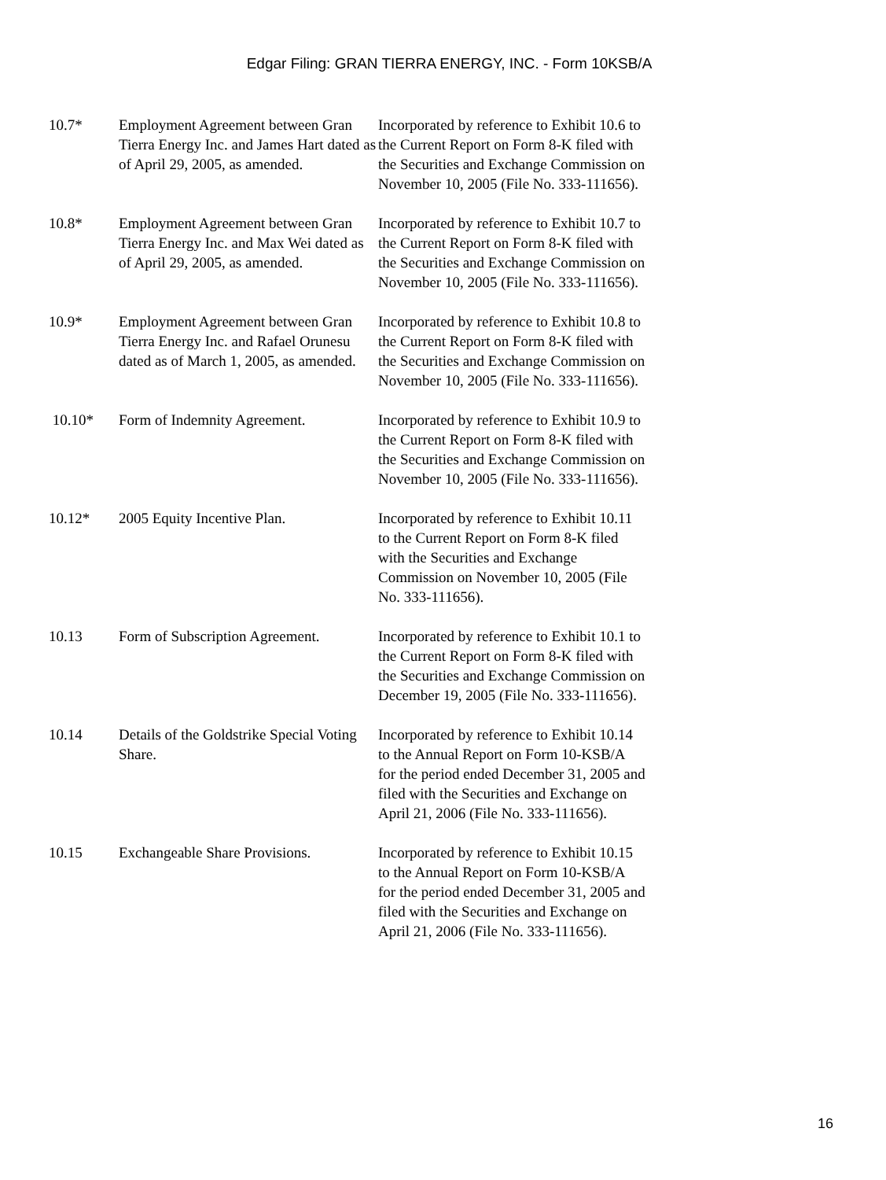Edgar Filing: GRAN TIERRA ENERGY, INC. - Form 10KSB/A
| 10.7* | Employment Agreement between Gran Tierra Energy Inc. and James Hart dated as of April 29, 2005, as amended. | Incorporated by reference to Exhibit 10.6 to the Current Report on Form 8-K filed with the Securities and Exchange Commission on November 10, 2005 (File No. 333-111656). |
| 10.8* | Employment Agreement between Gran Tierra Energy Inc. and Max Wei dated as of April 29, 2005, as amended. | Incorporated by reference to Exhibit 10.7 to the Current Report on Form 8-K filed with the Securities and Exchange Commission on November 10, 2005 (File No. 333-111656). |
| 10.9* | Employment Agreement between Gran Tierra Energy Inc. and Rafael Orunesu dated as of March 1, 2005, as amended. | Incorporated by reference to Exhibit 10.8 to the Current Report on Form 8-K filed with the Securities and Exchange Commission on November 10, 2005 (File No. 333-111656). |
| 10.10* | Form of Indemnity Agreement. | Incorporated by reference to Exhibit 10.9 to the Current Report on Form 8-K filed with the Securities and Exchange Commission on November 10, 2005 (File No. 333-111656). |
| 10.12* | 2005 Equity Incentive Plan. | Incorporated by reference to Exhibit 10.11 to the Current Report on Form 8-K filed with the Securities and Exchange Commission on November 10, 2005 (File No. 333-111656). |
| 10.13 | Form of Subscription Agreement. | Incorporated by reference to Exhibit 10.1 to the Current Report on Form 8-K filed with the Securities and Exchange Commission on December 19, 2005 (File No. 333-111656). |
| 10.14 | Details of the Goldstrike Special Voting Share. | Incorporated by reference to Exhibit 10.14 to the Annual Report on Form 10-KSB/A for the period ended December 31, 2005 and filed with the Securities and Exchange on April 21, 2006 (File No. 333-111656). |
| 10.15 | Exchangeable Share Provisions. | Incorporated by reference to Exhibit 10.15 to the Annual Report on Form 10-KSB/A for the period ended December 31, 2005 and filed with the Securities and Exchange on April 21, 2006 (File No. 333-111656). |
16